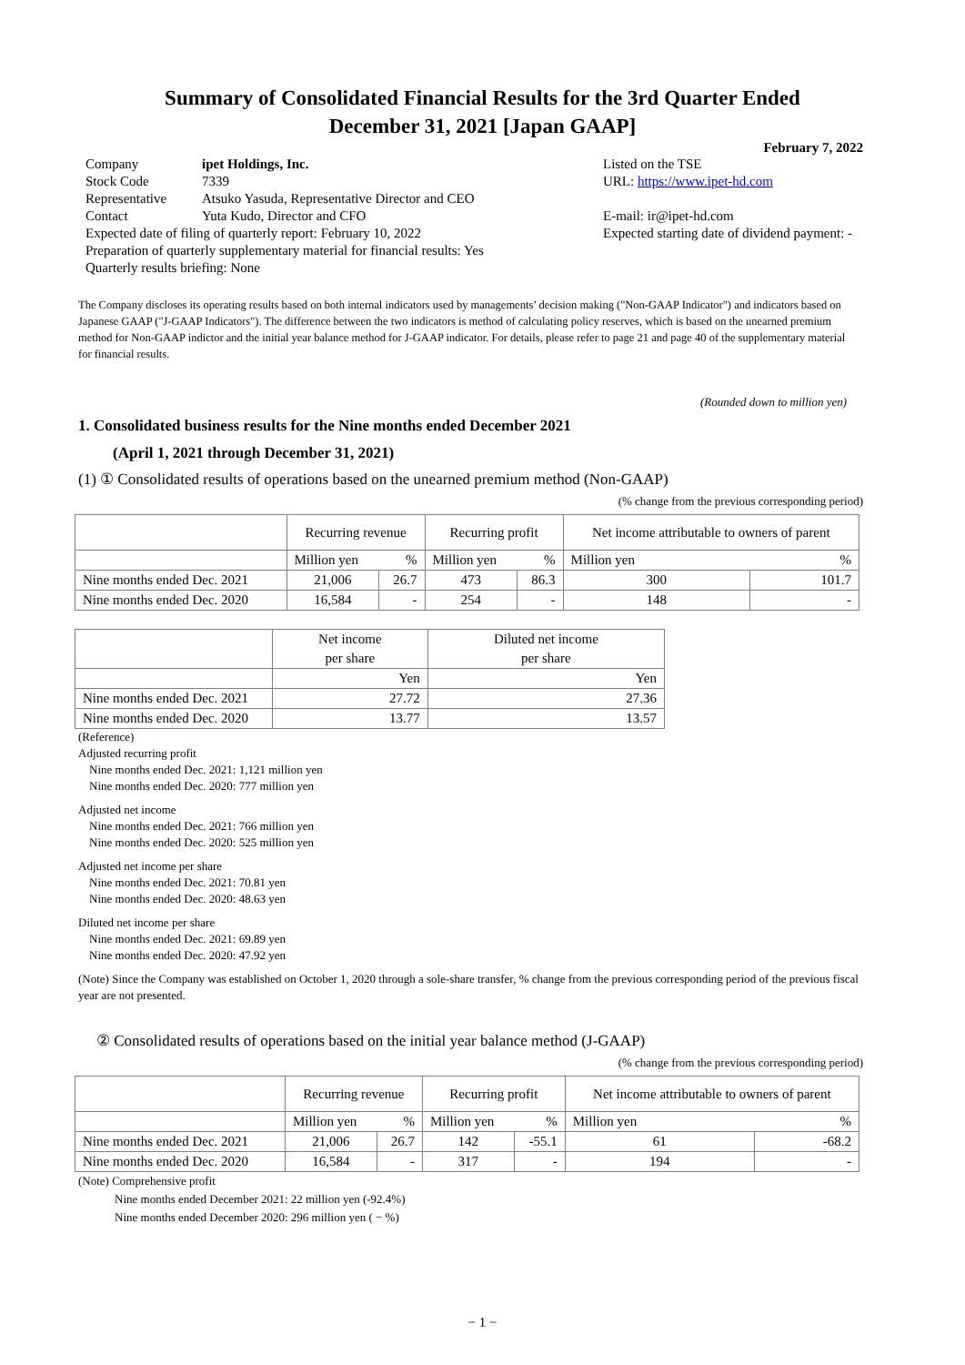Summary of Consolidated Financial Results for the 3rd Quarter Ended
December 31, 2021 [Japan GAAP]
February 7, 2022
Company ipet Holdings, Inc.
Stock Code 7339
Representative Atsuko Yasuda, Representative Director and CEO
Contact Yuta Kudo, Director and CFO
Expected date of filing of quarterly report: February 10, 2022
Preparation of quarterly supplementary material for financial results: Yes
Quarterly results briefing: None
Listed on the TSE
URL: https://www.ipet-hd.com
E-mail: ir@ipet-hd.com
Expected starting date of dividend payment: -
The Company discloses its operating results based on both internal indicators used by managements’ decision making ("Non-GAAP Indicator") and indicators based on Japanese GAAP ("J-GAAP Indicators"). The difference between the two indicators is method of calculating policy reserves, which is based on the unearned premium method for Non-GAAP indictor and the initial year balance method for J-GAAP indicator. For details, please refer to page 21 and page 40 of the supplementary material for financial results.
(Rounded down to million yen)
1. Consolidated business results for the Nine months ended December 2021
(April 1, 2021 through December 31, 2021)
(1) ① Consolidated results of operations based on the unearned premium method (Non-GAAP)
(% change from the previous corresponding period)
| | Recurring revenue | | Recurring profit | | Net income attributable to owners of parent | |
| --- | --- | --- | --- | --- | --- | --- |
| | Million yen | % | Million yen | % | Million yen | % |
| Nine months ended Dec. 2021 | 21,006 | 26.7 | 473 | 86.3 | 300 | 101.7 |
| Nine months ended Dec. 2020 | 16,584 | - | 254 | - | 148 | - |
| | Net income per share | Diluted net income per share |
| --- | --- | --- |
| | Yen | Yen |
| Nine months ended Dec. 2021 | 27.72 | 27.36 |
| Nine months ended Dec. 2020 | 13.77 | 13.57 |
(Reference)
Adjusted recurring profit
Nine months ended Dec. 2021: 1,121 million yen
Nine months ended Dec. 2020: 777 million yen
Adjusted net income
Nine months ended Dec. 2021: 766 million yen
Nine months ended Dec. 2020: 525 million yen
Adjusted net income per share
Nine months ended Dec. 2021: 70.81 yen
Nine months ended Dec. 2020: 48.63 yen
Diluted net income per share
Nine months ended Dec. 2021: 69.89 yen
Nine months ended Dec. 2020: 47.92 yen
(Note) Since the Company was established on October 1, 2020 through a sole-share transfer, % change from the previous corresponding period of the previous fiscal year are not presented.
② Consolidated results of operations based on the initial year balance method (J-GAAP)
(% change from the previous corresponding period)
| | Recurring revenue | | Recurring profit | | Net income attributable to owners of parent | |
| --- | --- | --- | --- | --- | --- | --- |
| | Million yen | % | Million yen | % | Million yen | % |
| Nine months ended Dec. 2021 | 21,006 | 26.7 | 142 | -55.1 | 61 | -68.2 |
| Nine months ended Dec. 2020 | 16,584 | - | 317 | - | 194 | - |
(Note) Comprehensive profit
Nine months ended December 2021: 22 million yen (-92.4%)
Nine months ended December 2020: 296 million yen ( − %)
− 1 −